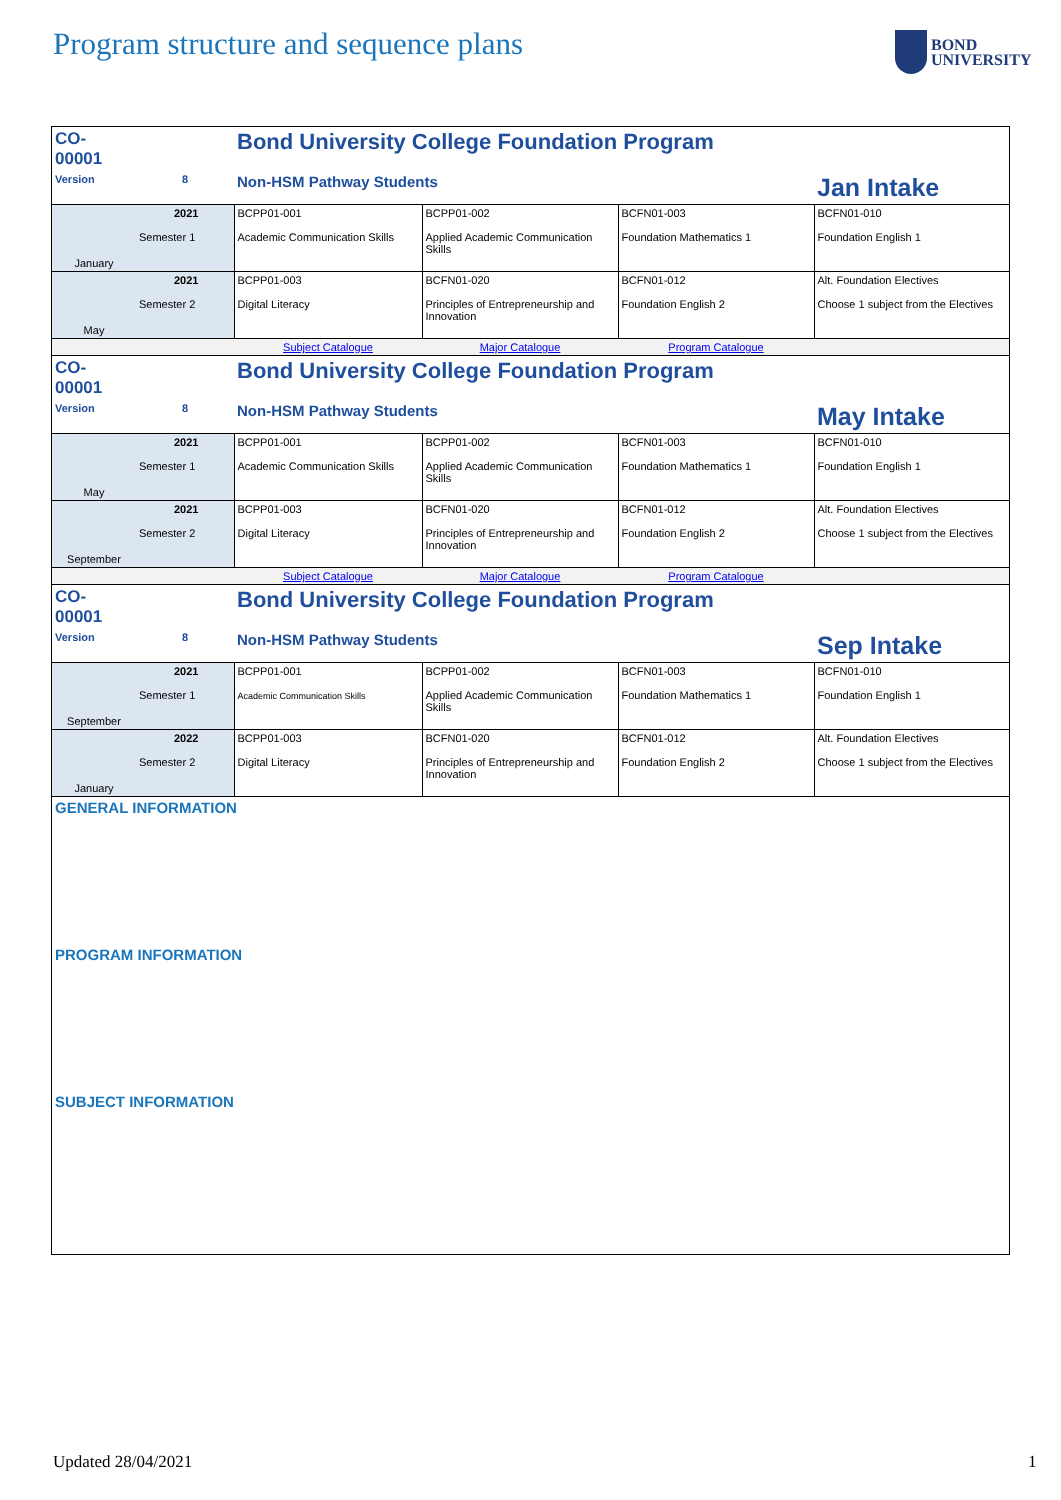Program structure and sequence plans
BOND
UNIVERSITY
| CO-00001 | | Bond University College Foundation Program | | | |
| Version | 8 | Non-HSM Pathway Students | | | Jan Intake |
| January | 2021 Semester 1 | BCPP01-001 Academic Communication Skills | BCPP01-002 Applied Academic Communication Skills | BCFN01-003 Foundation Mathematics 1 | BCFN01-010 Foundation English 1 |
| May | 2021 Semester 2 | BCPP01-003 Digital Literacy | BCFN01-020 Principles of Entrepreneurship and Innovation | BCFN01-012 Foundation English 2 | Alt. Foundation Electives Choose 1 subject from the Electives |
| | | Subject Catalogue | Major Catalogue | Program Catalogue | |
| CO-00001 | | Bond University College Foundation Program | | | |
| Version | 8 | Non-HSM Pathway Students | | | May Intake |
| May | 2021 Semester 1 | BCPP01-001 Academic Communication Skills | BCPP01-002 Applied Academic Communication Skills | BCFN01-003 Foundation Mathematics 1 | BCFN01-010 Foundation English 1 |
| September | 2021 Semester 2 | BCPP01-003 Digital Literacy | BCFN01-020 Principles of Entrepreneurship and Innovation | BCFN01-012 Foundation English 2 | Alt. Foundation Electives Choose 1 subject from the Electives |
| | | Subject Catalogue | Major Catalogue | Program Catalogue | |
| CO-00001 | | Bond University College Foundation Program | | | |
| Version | 8 | Non-HSM Pathway Students | | | Sep Intake |
| September | 2021 Semester 1 | BCPP01-001 Academic Communication Skills | BCPP01-002 Applied Academic Communication Skills | BCFN01-003 Foundation Mathematics 1 | BCFN01-010 Foundation English 1 |
| January | 2022 Semester 2 | BCPP01-003 Digital Literacy | BCFN01-020 Principles of Entrepreneurship and Innovation | BCFN01-012 Foundation English 2 | Alt. Foundation Electives Choose 1 subject from the Electives |
GENERAL INFORMATION
PROGRAM INFORMATION
SUBJECT INFORMATION
Updated 28/04/2021 1